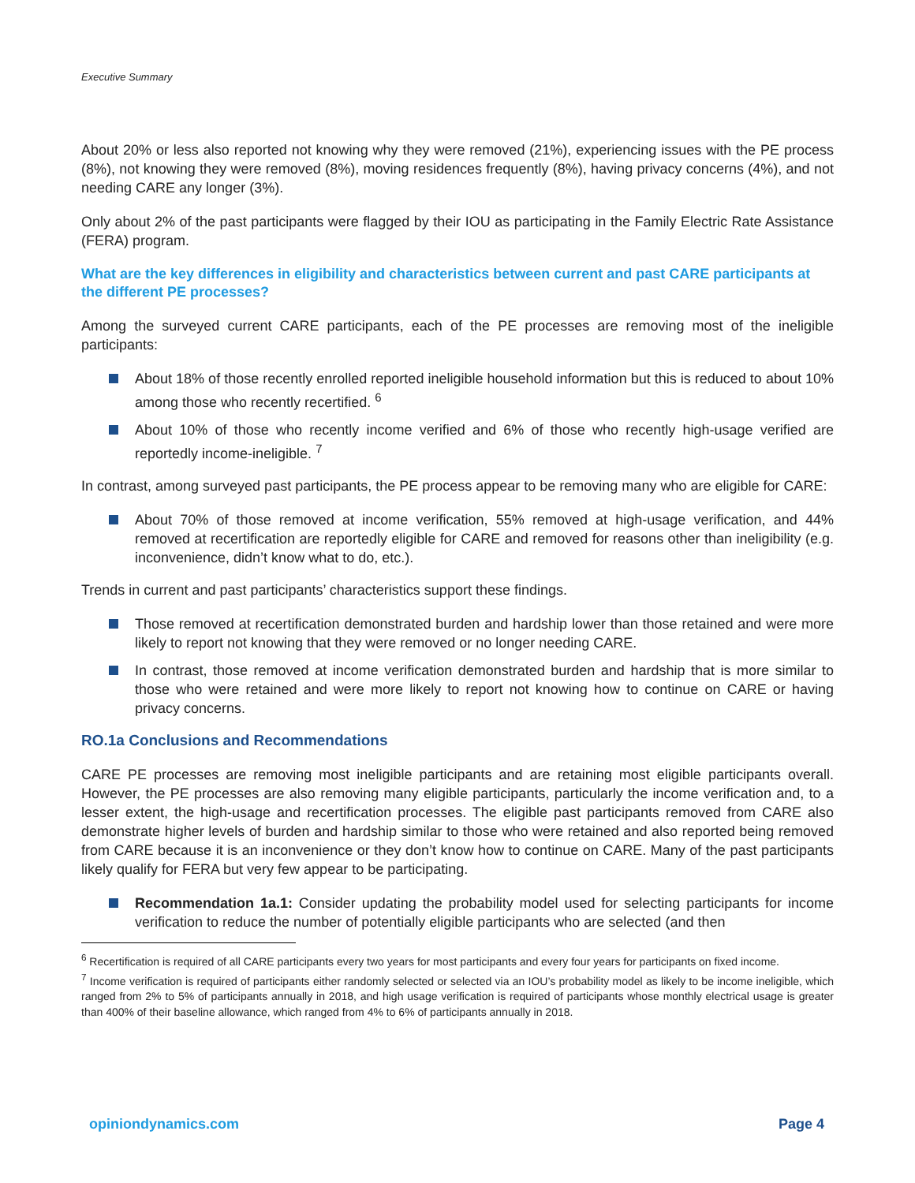Executive Summary
About 20% or less also reported not knowing why they were removed (21%), experiencing issues with the PE process (8%), not knowing they were removed (8%), moving residences frequently (8%), having privacy concerns (4%), and not needing CARE any longer (3%).
Only about 2% of the past participants were flagged by their IOU as participating in the Family Electric Rate Assistance (FERA) program.
What are the key differences in eligibility and characteristics between current and past CARE participants at the different PE processes?
Among the surveyed current CARE participants, each of the PE processes are removing most of the ineligible participants:
About 18% of those recently enrolled reported ineligible household information but this is reduced to about 10% among those who recently recertified. <sup>6</sup>
About 10% of those who recently income verified and 6% of those who recently high-usage verified are reportedly income-ineligible. <sup>7</sup>
In contrast, among surveyed past participants, the PE process appear to be removing many who are eligible for CARE:
About 70% of those removed at income verification, 55% removed at high-usage verification, and 44% removed at recertification are reportedly eligible for CARE and removed for reasons other than ineligibility (e.g. inconvenience, didn’t know what to do, etc.).
Trends in current and past participants’ characteristics support these findings.
Those removed at recertification demonstrated burden and hardship lower than those retained and were more likely to report not knowing that they were removed or no longer needing CARE.
In contrast, those removed at income verification demonstrated burden and hardship that is more similar to those who were retained and were more likely to report not knowing how to continue on CARE or having privacy concerns.
RO.1a Conclusions and Recommendations
CARE PE processes are removing most ineligible participants and are retaining most eligible participants overall. However, the PE processes are also removing many eligible participants, particularly the income verification and, to a lesser extent, the high-usage and recertification processes. The eligible past participants removed from CARE also demonstrate higher levels of burden and hardship similar to those who were retained and also reported being removed from CARE because it is an inconvenience or they don’t know how to continue on CARE. Many of the past participants likely qualify for FERA but very few appear to be participating.
Recommendation 1a.1: Consider updating the probability model used for selecting participants for income verification to reduce the number of potentially eligible participants who are selected (and then
<sup>6</sup> Recertification is required of all CARE participants every two years for most participants and every four years for participants on fixed income.
<sup>7</sup> Income verification is required of participants either randomly selected or selected via an IOU’s probability model as likely to be income ineligible, which ranged from 2% to 5% of participants annually in 2018, and high usage verification is required of participants whose monthly electrical usage is greater than 400% of their baseline allowance, which ranged from 4% to 6% of participants annually in 2018.
opiniondynamics.com Page 4